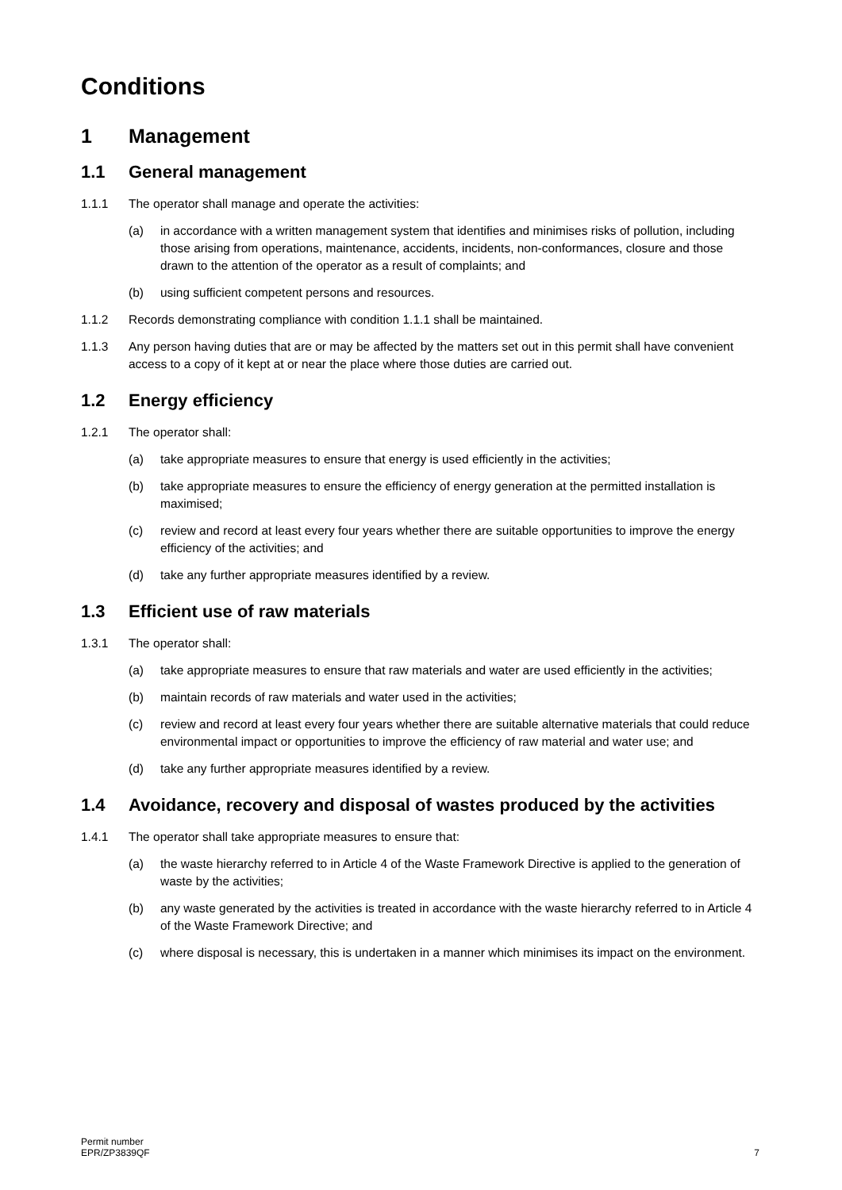Conditions
1 Management
1.1 General management
1.1.1 The operator shall manage and operate the activities:
(a) in accordance with a written management system that identifies and minimises risks of pollution, including those arising from operations, maintenance, accidents, incidents, non-conformances, closure and those drawn to the attention of the operator as a result of complaints; and
(b) using sufficient competent persons and resources.
1.1.2 Records demonstrating compliance with condition 1.1.1 shall be maintained.
1.1.3 Any person having duties that are or may be affected by the matters set out in this permit shall have convenient access to a copy of it kept at or near the place where those duties are carried out.
1.2 Energy efficiency
1.2.1 The operator shall:
(a) take appropriate measures to ensure that energy is used efficiently in the activities;
(b) take appropriate measures to ensure the efficiency of energy generation at the permitted installation is maximised;
(c) review and record at least every four years whether there are suitable opportunities to improve the energy efficiency of the activities; and
(d) take any further appropriate measures identified by a review.
1.3 Efficient use of raw materials
1.3.1 The operator shall:
(a) take appropriate measures to ensure that raw materials and water are used efficiently in the activities;
(b) maintain records of raw materials and water used in the activities;
(c) review and record at least every four years whether there are suitable alternative materials that could reduce environmental impact or opportunities to improve the efficiency of raw material and water use; and
(d) take any further appropriate measures identified by a review.
1.4 Avoidance, recovery and disposal of wastes produced by the activities
1.4.1 The operator shall take appropriate measures to ensure that:
(a) the waste hierarchy referred to in Article 4 of the Waste Framework Directive is applied to the generation of waste by the activities;
(b) any waste generated by the activities is treated in accordance with the waste hierarchy referred to in Article 4 of the Waste Framework Directive; and
(c) where disposal is necessary, this is undertaken in a manner which minimises its impact on the environment.
Permit number
EPR/ZP3839QF
7